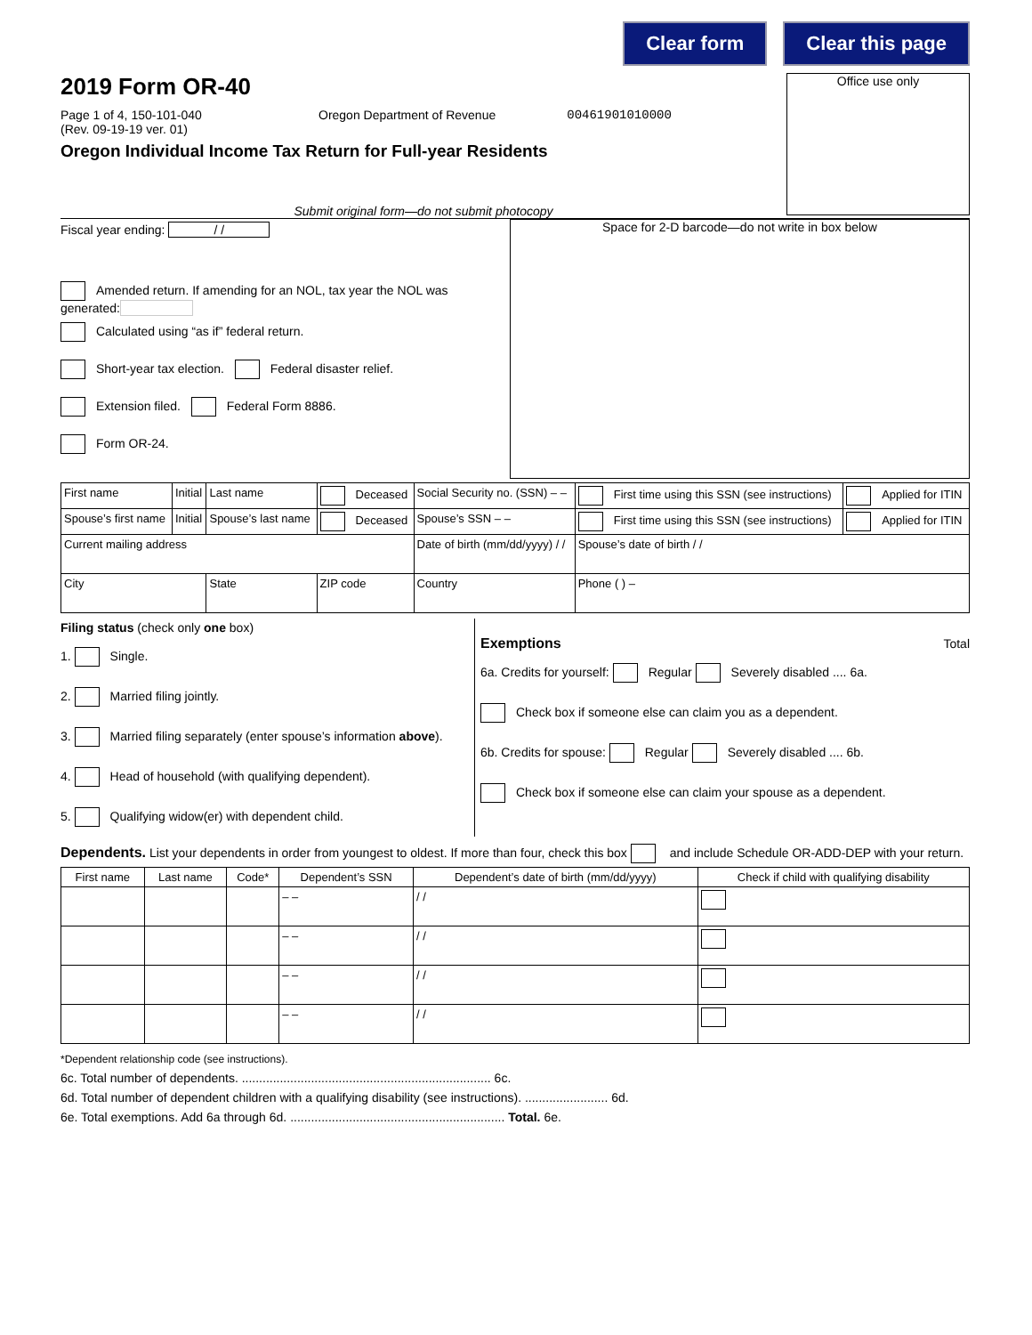Clear form Clear this page
2019 Form OR-40
Page 1 of 4, 150-101-040
(Rev. 09-19-19 ver. 01)
Oregon Department of Revenue 00461901010000
Oregon Individual Income Tax Return for Full-year Residents
Submit original form—do not submit photocopy
Office use only
Fiscal year ending: / /
Amended return. If amending for an NOL, tax year the NOL was generated:
Calculated using “as if” federal return.
Short-year tax election. Federal disaster relief.
Extension filed. Federal Form 8886.
Form OR-24.
Space for 2-D barcode—do not write in box below
| First name | Initial | Last name | Deceased | Social Security no. (SSN) – – | First time using this SSN (see instructions) | Applied for ITIN |
| Spouse’s first name | Initial | Spouse’s last name | Deceased | Spouse’s SSN – – | First time using this SSN (see instructions) | Applied for ITIN |
| Current mailing address | | | | Date of birth (mm/dd/yyyy) / / | Spouse’s date of birth / / | |
| City | | State | ZIP code | Country | Phone ( ) – | |
Filing status (check only one box)
1. Single.
2. Married filing jointly.
3. Married filing separately (enter spouse’s information above).
4. Head of household (with qualifying dependent).
5. Qualifying widow(er) with dependent child.
Exemptions Total
6a. Credits for yourself: Regular Severely disabled .... 6a.
Check box if someone else can claim you as a dependent.
6b. Credits for spouse: Regular Severely disabled .... 6b.
Check box if someone else can claim your spouse as a dependent.
Dependents. List your dependents in order from youngest to oldest. If more than four, check this box and include Schedule OR-ADD-DEP with your return.
| First name | Last name | Code* | Dependent’s SSN | Dependent’s date of birth (mm/dd/yyyy) | Check if child with qualifying disability |
| --- | --- | --- | --- | --- | --- |
| | | | – – | / / | |
| | | | – – | / / | |
| | | | – – | / / | |
| | | | – – | / / | |
*Dependent relationship code (see instructions).
6c. Total number of dependents. ........................................................................ 6c.
6d. Total number of dependent children with a qualifying disability (see instructions). ........................ 6d.
6e. Total exemptions. Add 6a through 6d. .............................................................. Total. 6e.